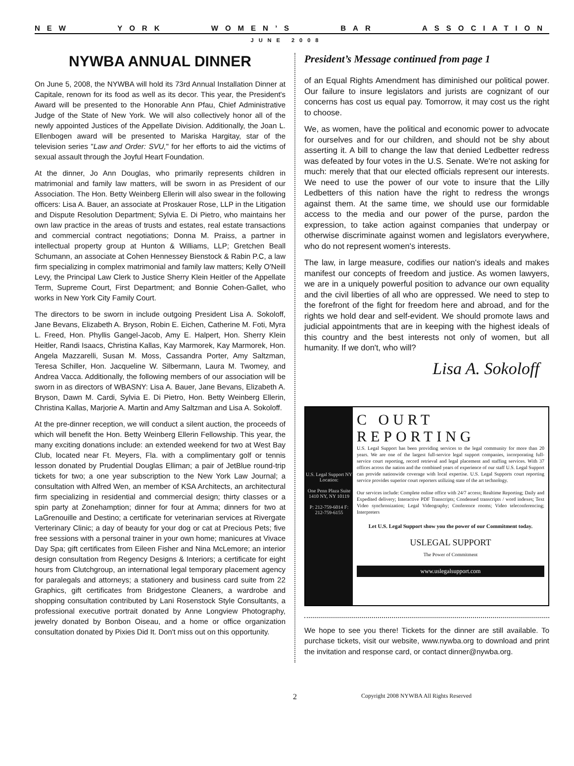NEW YORK WOMEN’S BAR ASSOCIATION
JUNE 2008
NYWBA ANNUAL DINNER
On June 5, 2008, the NYWBA will hold its 73rd Annual Installation Dinner at Capitale, renown for its food as well as its decor. This year, the President's Award will be presented to the Honorable Ann Pfau, Chief Administrative Judge of the State of New York. We will also collectively honor all of the newly appointed Justices of the Appellate Division. Additionally, the Joan L. Ellenbogen award will be presented to Mariska Hargitay, star of the television series "Law and Order: SVU," for her efforts to aid the victims of sexual assault through the Joyful Heart Foundation.
At the dinner, Jo Ann Douglas, who primarily represents children in matrimonial and family law matters, will be sworn in as President of our Association. The Hon. Betty Weinberg Ellerin will also swear in the following officers: Lisa A. Bauer, an associate at Proskauer Rose, LLP in the Litigation and Dispute Resolution Department; Sylvia E. Di Pietro, who maintains her own law practice in the areas of trusts and estates, real estate transactions and commercial contract negotiations; Donna M. Praiss, a partner in intellectual property group at Hunton & Williams, LLP; Gretchen Beall Schumann, an associate at Cohen Hennessey Bienstock & Rabin P.C, a law firm specializing in complex matrimonial and family law matters; Kelly O'Neill Levy, the Principal Law Clerk to Justice Sherry Klein Heitler of the Appellate Term, Supreme Court, First Department; and Bonnie Cohen-Gallet, who works in New York City Family Court.
The directors to be sworn in include outgoing President Lisa A. Sokoloff, Jane Bevans, Elizabeth A. Bryson, Robin E. Eichen, Catherine M. Foti, Myra L. Freed, Hon. Phyllis Gangel-Jacob, Amy E. Halpert, Hon. Sherry Klein Heitler, Randi Isaacs, Christina Kallas, Kay Marmorek, Kay Marmorek, Hon. Angela Mazzarelli, Susan M. Moss, Cassandra Porter, Amy Saltzman, Teresa Schiller, Hon. Jacqueline W. Silbermann, Laura M. Twomey, and Andrea Vacca. Additionally, the following members of our association will be sworn in as directors of WBASNY: Lisa A. Bauer, Jane Bevans, Elizabeth A. Bryson, Dawn M. Cardi, Sylvia E. Di Pietro, Hon. Betty Weinberg Ellerin, Christina Kallas, Marjorie A. Martin and Amy Saltzman and Lisa A. Sokoloff.
At the pre-dinner reception, we will conduct a silent auction, the proceeds of which will benefit the Hon. Betty Weinberg Ellerin Fellowship. This year, the many exciting donations include: an extended weekend for two at West Bay Club, located near Ft. Meyers, Fla. with a complimentary golf or tennis lesson donated by Prudential Douglas Elliman; a pair of JetBlue round-trip tickets for two; a one year subscription to the New York Law Journal; a consultation with Alfred Wen, an member of KSA Architects, an architectural firm specializing in residential and commercial design; thirty classes or a spin party at Zonehamption; dinner for four at Amma; dinners for two at LaGrenouille and Destino; a certificate for veterinarian services at Rivergate Verterinary Clinic; a day of beauty for your dog or cat at Precious Pets; five free sessions with a personal trainer in your own home; manicures at Vivace Day Spa; gift certificates from Eileen Fisher and Nina McLemore; an interior design consultation from Regency Designs & Interiors; a certificate for eight hours from Clutchgroup, an international legal temporary placement agency for paralegals and attorneys; a stationery and business card suite from 22 Graphics, gift certificates from Bridgestone Cleaners, a wardrobe and shopping consultation contributed by Lani Rosenstock Style Consultants, a professional executive portrait donated by Anne Longview Photography, jewelry donated by Bonbon Oiseau, and a home or office organization consultation donated by Pixies Did It. Don't miss out on this opportunity.
President’s Message continued from page 1
of an Equal Rights Amendment has diminished our political power. Our failure to insure legislators and jurists are cognizant of our concerns has cost us equal pay. Tomorrow, it may cost us the right to choose.
We, as women, have the political and economic power to advocate for ourselves and for our children, and should not be shy about asserting it. A bill to change the law that denied Ledbetter redress was defeated by four votes in the U.S. Senate. We're not asking for much: merely that that our elected officials represent our interests. We need to use the power of our vote to insure that the Lilly Ledbetters of this nation have the right to redress the wrongs against them. At the same time, we should use our formidable access to the media and our power of the purse, pardon the expression, to take action against companies that underpay or otherwise discriminate against women and legislators everywhere, who do not represent women's interests.
The law, in large measure, codifies our nation's ideals and makes manifest our concepts of freedom and justice. As women lawyers, we are in a uniquely powerful position to advance our own equality and the civil liberties of all who are oppressed. We need to step to the forefront of the fight for freedom here and abroad, and for the rights we hold dear and self-evident. We should promote laws and judicial appointments that are in keeping with the highest ideals of this country and the best interests not only of women, but all humanity. If we don't, who will?
Lisa A. Sokoloff
U.S. Legal Support NY Location:
One Penn Plaza Suite 1410 NY, NY 10119
P: 212-759-6014 F: 212-759-6155
C OURT REPORTING
U.S. Legal Support has been providing services to the legal community for more than 20 years. We are one of the largest full-service legal support companies, incorporating full-service court reporting, record retrieval and legal placement and staffing services. With 37 offices across the nation and the combined years of experience of our staff U.S. Legal Support can provide nationwide coverage with local expertise. U.S. Legal Supports court reporting service provides superior court reporters utilizing state of the art technology.
Our services include: Complete online office with 24/7 access; Realtime Reporting; Daily and Expedited delivery; Interactive PDF Transcripts; Condensed transcripts / word indexes; Text Video synchronization; Legal Videography; Conference rooms; Video teleconferencing; Interpreters
Let U.S. Legal Support show you the power of our Commitment today.
USLEGAL SUPPORT
The Power of Commitment
www.uslegalsupport.com
We hope to see you there! Tickets for the dinner are still available. To purchase tickets, visit our website, www.nywba.org to download and print the invitation and response card, or contact dinner@nywba.org.
2 Copyright 2008 NYWBA All Rights Reserved